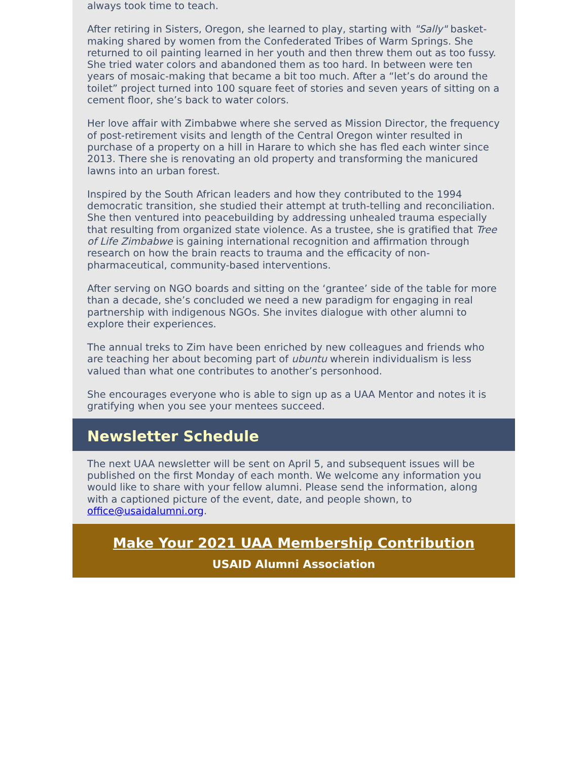always took time to teach.
After retiring in Sisters, Oregon, she learned to play, starting with "Sally" basket-making shared by women from the Confederated Tribes of Warm Springs. She returned to oil painting learned in her youth and then threw them out as too fussy. She tried water colors and abandoned them as too hard. In between were ten years of mosaic-making that became a bit too much. After a “let’s do around the toilet” project turned into 100 square feet of stories and seven years of sitting on a cement floor, she’s back to water colors.
Her love affair with Zimbabwe where she served as Mission Director, the frequency of post-retirement visits and length of the Central Oregon winter resulted in purchase of a property on a hill in Harare to which she has fled each winter since 2013. There she is renovating an old property and transforming the manicured lawns into an urban forest.
Inspired by the South African leaders and how they contributed to the 1994 democratic transition, she studied their attempt at truth-telling and reconciliation. She then ventured into peacebuilding by addressing unhealed trauma especially that resulting from organized state violence. As a trustee, she is gratified that Tree of Life Zimbabwe is gaining international recognition and affirmation through research on how the brain reacts to trauma and the efficacity of non-pharmaceutical, community-based interventions.
After serving on NGO boards and sitting on the ‘grantee’ side of the table for more than a decade, she’s concluded we need a new paradigm for engaging in real partnership with indigenous NGOs. She invites dialogue with other alumni to explore their experiences.
The annual treks to Zim have been enriched by new colleagues and friends who are teaching her about becoming part of ubuntu wherein individualism is less valued than what one contributes to another’s personhood.
She encourages everyone who is able to sign up as a UAA Mentor and notes it is gratifying when you see your mentees succeed.
Newsletter Schedule
The next UAA newsletter will be sent on April 5, and subsequent issues will be published on the first Monday of each month. We welcome any information you would like to share with your fellow alumni. Please send the information, along with a captioned picture of the event, date, and people shown, to office@usaidalumni.org.
Make Your 2021 UAA Membership Contribution
USAID Alumni Association